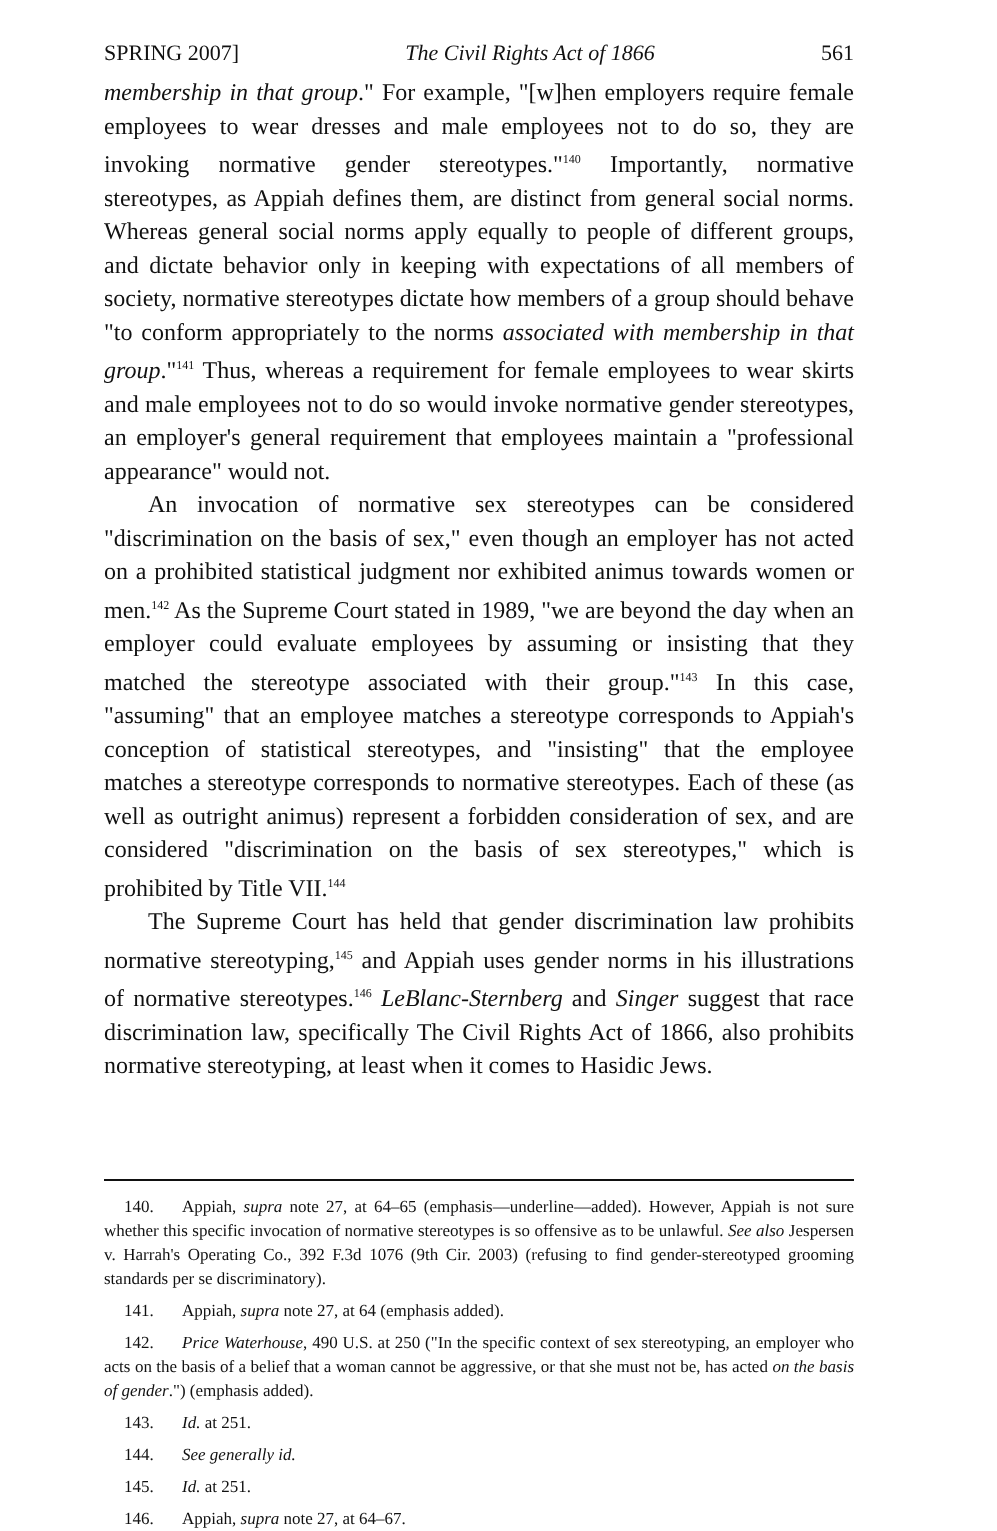SPRING 2007] The Civil Rights Act of 1866 561
membership in that group." For example, "[w]hen employers require female employees to wear dresses and male employees not to do so, they are invoking normative gender stereotypes."<sup>140</sup> Importantly, normative stereotypes, as Appiah defines them, are distinct from general social norms. Whereas general social norms apply equally to people of different groups, and dictate behavior only in keeping with expectations of all members of society, normative stereotypes dictate how members of a group should behave "to conform appropriately to the norms associated with membership in that group."<sup>141</sup> Thus, whereas a requirement for female employees to wear skirts and male employees not to do so would invoke normative gender stereotypes, an employer's general requirement that employees maintain a "professional appearance" would not.
An invocation of normative sex stereotypes can be considered "discrimination on the basis of sex," even though an employer has not acted on a prohibited statistical judgment nor exhibited animus towards women or men.<sup>142</sup> As the Supreme Court stated in 1989, "we are beyond the day when an employer could evaluate employees by assuming or insisting that they matched the stereotype associated with their group."<sup>143</sup> In this case, "assuming" that an employee matches a stereotype corresponds to Appiah's conception of statistical stereotypes, and "insisting" that the employee matches a stereotype corresponds to normative stereotypes. Each of these (as well as outright animus) represent a forbidden consideration of sex, and are considered "discrimination on the basis of sex stereotypes," which is prohibited by Title VII.<sup>144</sup>
The Supreme Court has held that gender discrimination law prohibits normative stereotyping,<sup>145</sup> and Appiah uses gender norms in his illustrations of normative stereotypes.<sup>146</sup> LeBlanc-Sternberg and Singer suggest that race discrimination law, specifically The Civil Rights Act of 1866, also prohibits normative stereotyping, at least when it comes to Hasidic Jews.
140. Appiah, supra note 27, at 64–65 (emphasis—underline—added). However, Appiah is not sure whether this specific invocation of normative stereotypes is so offensive as to be unlawful. See also Jespersen v. Harrah's Operating Co., 392 F.3d 1076 (9th Cir. 2003) (refusing to find gender-stereotyped grooming standards per se discriminatory).
141. Appiah, supra note 27, at 64 (emphasis added).
142. Price Waterhouse, 490 U.S. at 250 ("In the specific context of sex stereotyping, an employer who acts on the basis of a belief that a woman cannot be aggressive, or that she must not be, has acted on the basis of gender.") (emphasis added).
143. Id. at 251.
144. See generally id.
145. Id. at 251.
146. Appiah, supra note 27, at 64–67.